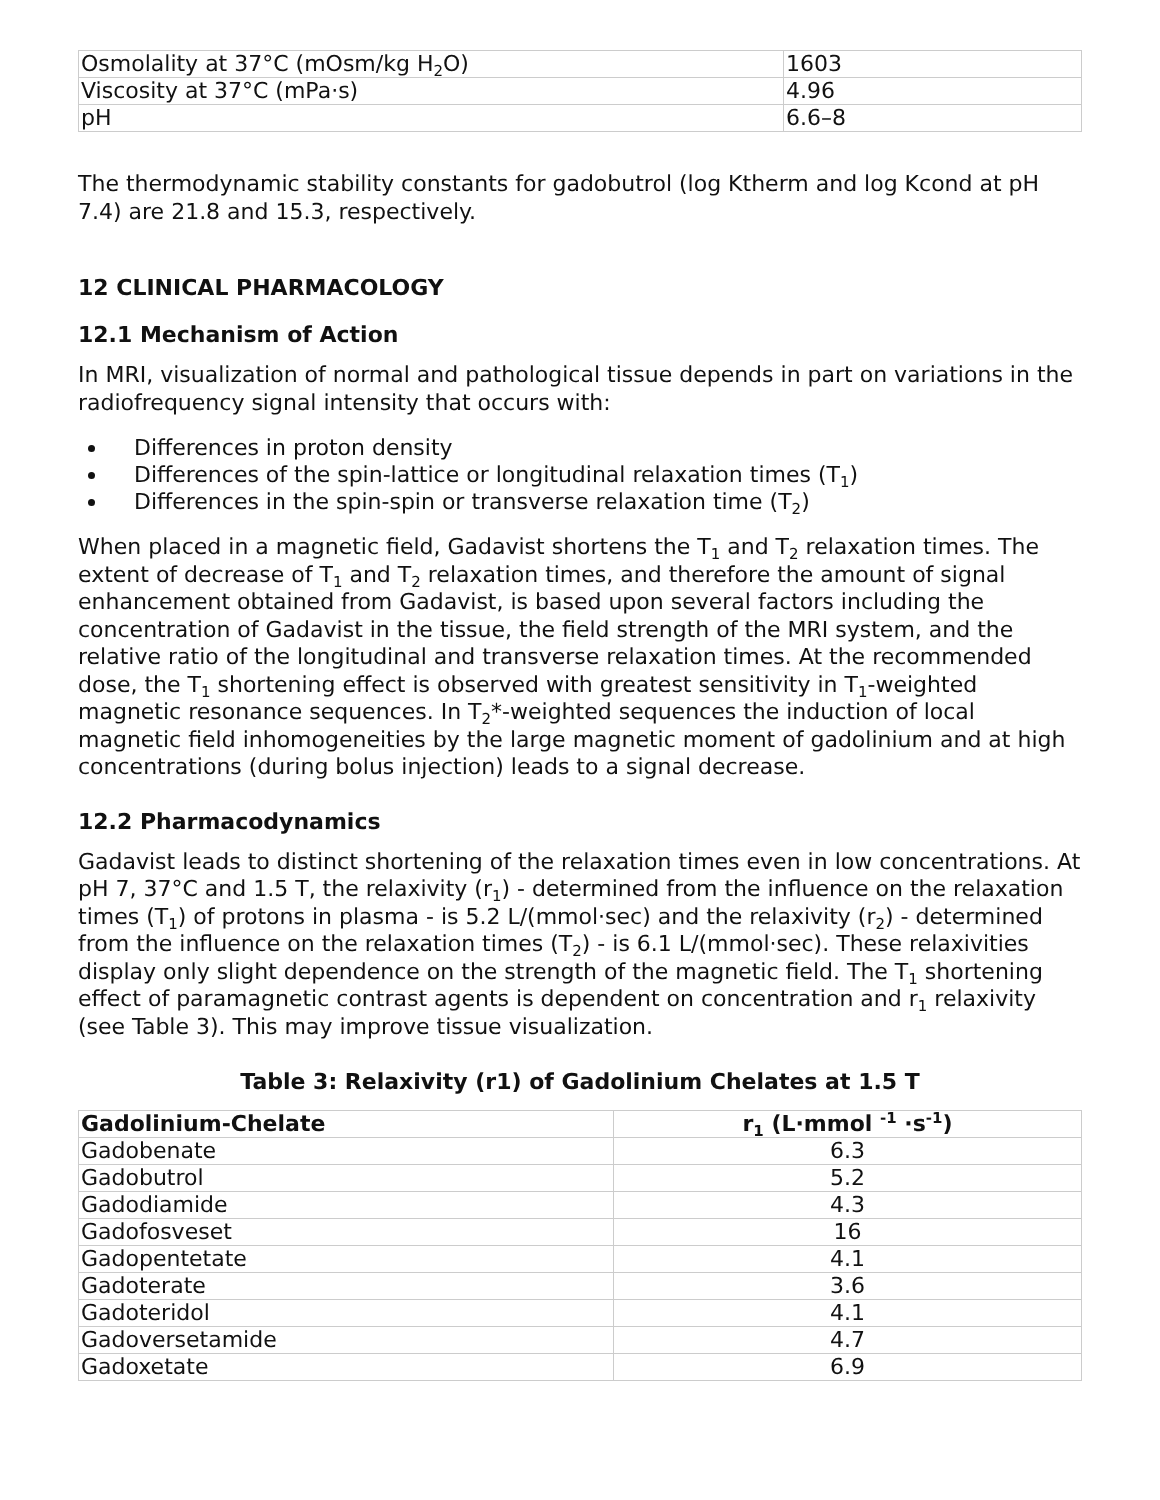| Osmolality at 37°C (mOsm/kg H<sub>2</sub>O) | 1603 |
| Viscosity at 37°C (mPa·s) | 4.96 |
| pH | 6.6–8 |
The thermodynamic stability constants for gadobutrol (log Ktherm and log Kcond at pH 7.4) are 21.8 and 15.3, respectively.
12 CLINICAL PHARMACOLOGY
12.1 Mechanism of Action
In MRI, visualization of normal and pathological tissue depends in part on variations in the radiofrequency signal intensity that occurs with:
Differences in proton density
Differences of the spin-lattice or longitudinal relaxation times (T<sub>1</sub>)
Differences in the spin-spin or transverse relaxation time (T<sub>2</sub>)
When placed in a magnetic field, Gadavist shortens the T<sub>1</sub> and T<sub>2</sub> relaxation times. The extent of decrease of T<sub>1</sub> and T<sub>2</sub> relaxation times, and therefore the amount of signal enhancement obtained from Gadavist, is based upon several factors including the concentration of Gadavist in the tissue, the field strength of the MRI system, and the relative ratio of the longitudinal and transverse relaxation times. At the recommended dose, the T<sub>1</sub> shortening effect is observed with greatest sensitivity in T<sub>1</sub>-weighted magnetic resonance sequences. In T<sub>2</sub>*-weighted sequences the induction of local magnetic field inhomogeneities by the large magnetic moment of gadolinium and at high concentrations (during bolus injection) leads to a signal decrease.
12.2 Pharmacodynamics
Gadavist leads to distinct shortening of the relaxation times even in low concentrations. At pH 7, 37°C and 1.5 T, the relaxivity (r<sub>1</sub>) - determined from the influence on the relaxation times (T<sub>1</sub>) of protons in plasma - is 5.2 L/(mmol·sec) and the relaxivity (r<sub>2</sub>) - determined from the influence on the relaxation times (T<sub>2</sub>) - is 6.1 L/(mmol·sec). These relaxivities display only slight dependence on the strength of the magnetic field. The T<sub>1</sub> shortening effect of paramagnetic contrast agents is dependent on concentration and r<sub>1</sub> relaxivity (see Table 3). This may improve tissue visualization.
Table 3: Relaxivity (r1) of Gadolinium Chelates at 1.5 T
| Gadolinium-Chelate | r<sub>1</sub> (L·mmol <sup>-1</sup> ·s<sup>-1</sup>) |
| --- | --- |
| Gadobenate | 6.3 |
| Gadobutrol | 5.2 |
| Gadodiamide | 4.3 |
| Gadofosveset | 16 |
| Gadopentetate | 4.1 |
| Gadoterate | 3.6 |
| Gadoteridol | 4.1 |
| Gadoversetamide | 4.7 |
| Gadoxetate | 6.9 |